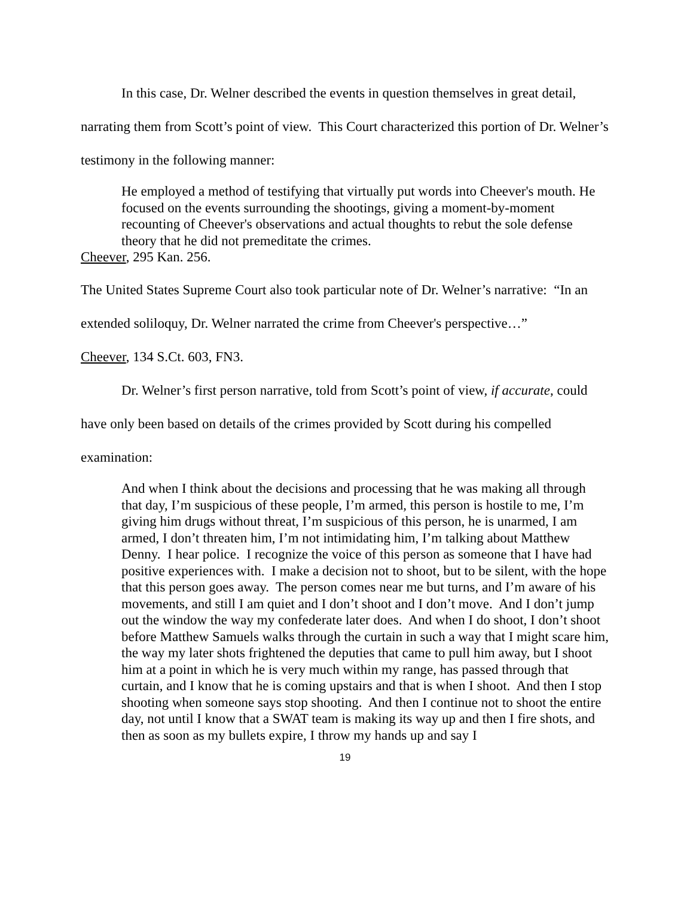In this case, Dr. Welner described the events in question themselves in great detail, narrating them from Scott’s point of view. This Court characterized this portion of Dr. Welner’s testimony in the following manner:
He employed a method of testifying that virtually put words into Cheever's mouth. He focused on the events surrounding the shootings, giving a moment-by-moment recounting of Cheever's observations and actual thoughts to rebut the sole defense theory that he did not premeditate the crimes.
Cheever, 295 Kan. 256.
The United States Supreme Court also took particular note of Dr. Welner’s narrative: “In an extended soliloquy, Dr. Welner narrated the crime from Cheever's perspective…”
Cheever, 134 S.Ct. 603, FN3.
Dr. Welner’s first person narrative, told from Scott’s point of view, if accurate, could have only been based on details of the crimes provided by Scott during his compelled examination:
And when I think about the decisions and processing that he was making all through that day, I’m suspicious of these people, I’m armed, this person is hostile to me, I’m giving him drugs without threat, I’m suspicious of this person, he is unarmed, I am armed, I don’t threaten him, I’m not intimidating him, I’m talking about Matthew Denny. I hear police. I recognize the voice of this person as someone that I have had positive experiences with. I make a decision not to shoot, but to be silent, with the hope that this person goes away. The person comes near me but turns, and I’m aware of his movements, and still I am quiet and I don’t shoot and I don’t move. And I don’t jump out the window the way my confederate later does. And when I do shoot, I don’t shoot before Matthew Samuels walks through the curtain in such a way that I might scare him, the way my later shots frightened the deputies that came to pull him away, but I shoot him at a point in which he is very much within my range, has passed through that curtain, and I know that he is coming upstairs and that is when I shoot. And then I stop shooting when someone says stop shooting. And then I continue not to shoot the entire day, not until I know that a SWAT team is making its way up and then I fire shots, and then as soon as my bullets expire, I throw my hands up and say I
19